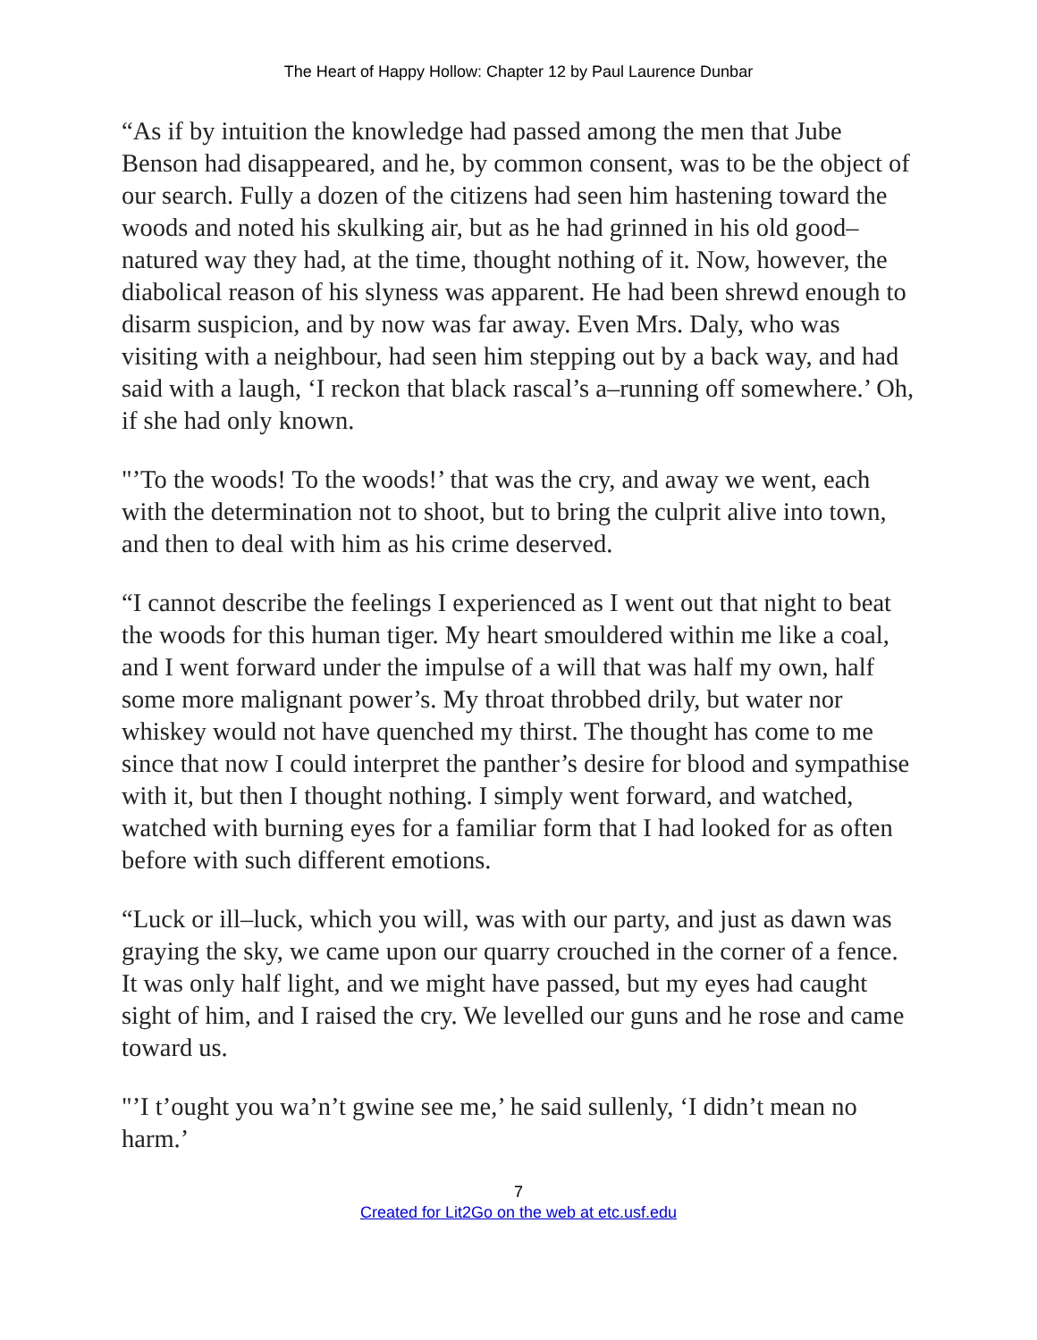The Heart of Happy Hollow: Chapter 12 by Paul Laurence Dunbar
“As if by intuition the knowledge had passed among the men that Jube Benson had disappeared, and he, by common consent, was to be the object of our search. Fully a dozen of the citizens had seen him hastening toward the woods and noted his skulking air, but as he had grinned in his old good–natured way they had, at the time, thought nothing of it. Now, however, the diabolical reason of his slyness was apparent. He had been shrewd enough to disarm suspicion, and by now was far away. Even Mrs. Daly, who was visiting with a neighbour, had seen him stepping out by a back way, and had said with a laugh, ‘I reckon that black rascal’s a–running off somewhere.’ Oh, if she had only known.
"’To the woods! To the woods!’ that was the cry, and away we went, each with the determination not to shoot, but to bring the culprit alive into town, and then to deal with him as his crime deserved.
“I cannot describe the feelings I experienced as I went out that night to beat the woods for this human tiger. My heart smouldered within me like a coal, and I went forward under the impulse of a will that was half my own, half some more malignant power’s. My throat throbbed drily, but water nor whiskey would not have quenched my thirst. The thought has come to me since that now I could interpret the panther’s desire for blood and sympathise with it, but then I thought nothing. I simply went forward, and watched, watched with burning eyes for a familiar form that I had looked for as often before with such different emotions.
“Luck or ill–luck, which you will, was with our party, and just as dawn was graying the sky, we came upon our quarry crouched in the corner of a fence. It was only half light, and we might have passed, but my eyes had caught sight of him, and I raised the cry. We levelled our guns and he rose and came toward us.
"’I t’ought you wa’n’t gwine see me,’ he said sullenly, ‘I didn’t mean no harm.’
7
Created for Lit2Go on the web at etc.usf.edu